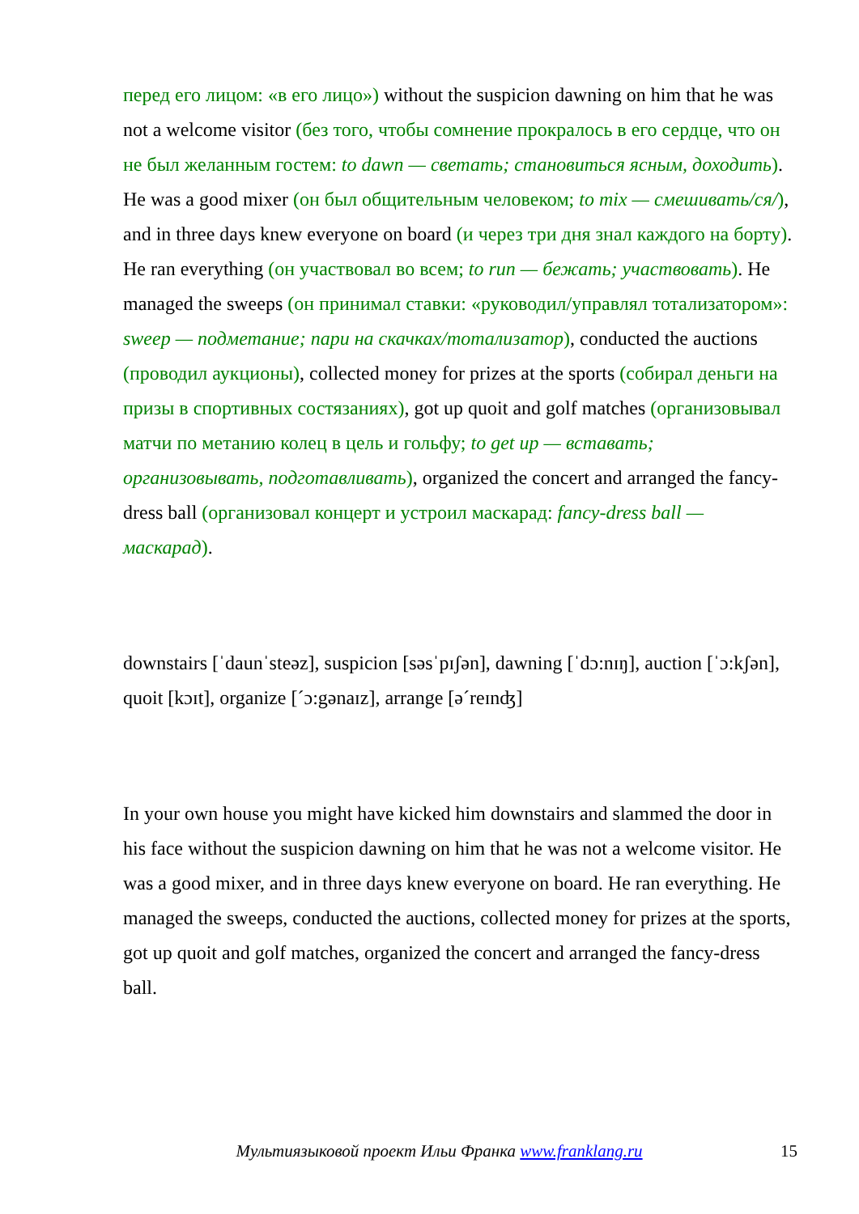перед его лицом: «в его лицо») without the suspicion dawning on him that he was not a welcome visitor (без того, чтобы сомнение прокралось в его сердце, что он не был желанным гостем: to dawn — светать; становиться ясным, доходить). He was a good mixer (он был общительным человеком; to mix — смешивать/ся/), and in three days knew everyone on board (и через три дня знал каждого на борту). He ran everything (он участвовал во всем; to run — бежать; участвовать). He managed the sweeps (он принимал ставки: «руководил/управлял тотализатором»: sweep — подметание; пари на скачках/тотализатор), conducted the auctions (проводил аукционы), collected money for prizes at the sports (собирал деньги на призы в спортивных состязаниях), got up quoit and golf matches (организовывал матчи по метанию колец в цель и гольфу; to get up — вставать; организовывать, подготавливать), organized the concert and arranged the fancy-dress ball (организовал концерт и устроил маскарад: fancy-dress ball — маскарад).
downstairs [ˈdaunˈsteəz], suspicion [səsˈpɪʃən], dawning [ˈdɔ:nɪŋ], auction [ˈɔ:kʃən], quoit [kɔɪt], organize [ˊɔ:gənaɪz], arrange [əˊreɪnʤ]
In your own house you might have kicked him downstairs and slammed the door in his face without the suspicion dawning on him that he was not a welcome visitor. He was a good mixer, and in three days knew everyone on board. He ran everything. He managed the sweeps, conducted the auctions, collected money for prizes at the sports, got up quoit and golf matches, organized the concert and arranged the fancy-dress ball.
Мультиязыковой проект Ильи Франка www.franklang.ru
15